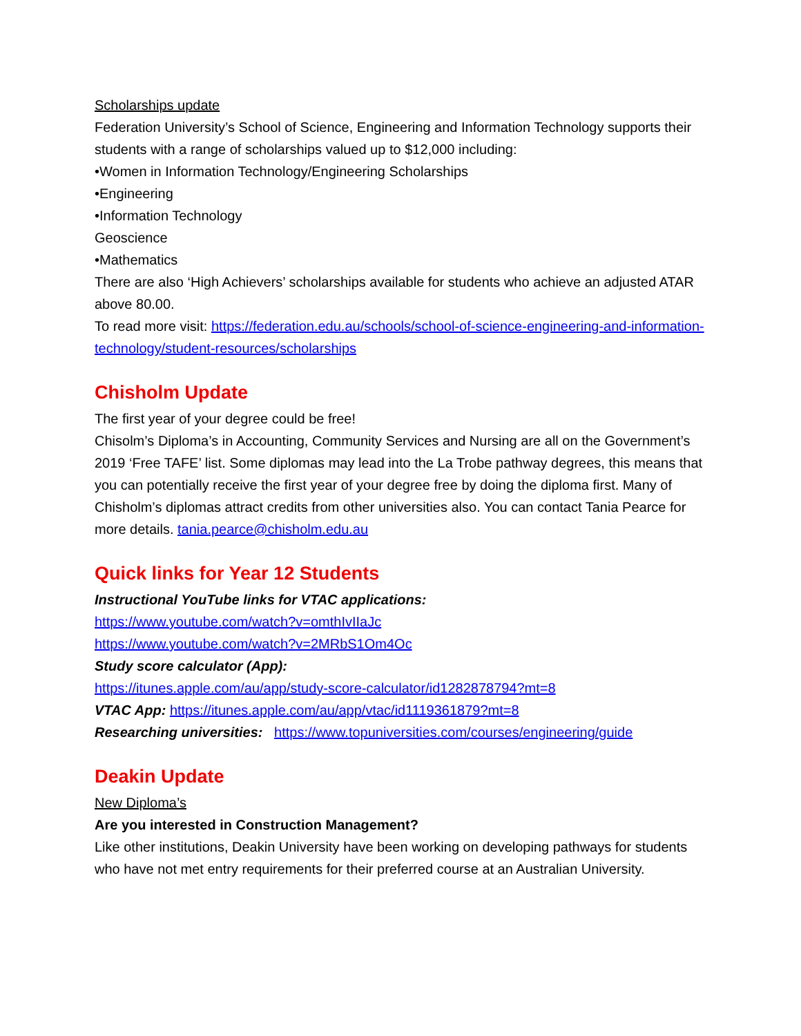Scholarships update
Federation University’s School of Science, Engineering and Information Technology supports their students with a range of scholarships valued up to $12,000 including:
•Women in Information Technology/Engineering Scholarships
•Engineering
•Information Technology
Geoscience
•Mathematics
There are also ‘High Achievers’ scholarships available for students who achieve an adjusted ATAR above 80.00.
To read more visit: https://federation.edu.au/schools/school-of-science-engineering-and-information-technology/student-resources/scholarships
Chisholm Update
The first year of your degree could be free!
Chisolm’s Diploma’s in Accounting, Community Services and Nursing are all on the Government’s 2019 ‘Free TAFE’ list. Some diplomas may lead into the La Trobe pathway degrees, this means that you can potentially receive the first year of your degree free by doing the diploma first. Many of Chisholm’s diplomas attract credits from other universities also. You can contact Tania Pearce for more details. tania.pearce@chisholm.edu.au
Quick links for Year 12 Students
Instructional YouTube links for VTAC applications:
https://www.youtube.com/watch?v=omthIvIIaJc
https://www.youtube.com/watch?v=2MRbS1Om4Oc
Study score calculator (App):
https://itunes.apple.com/au/app/study-score-calculator/id1282878794?mt=8
VTAC App: https://itunes.apple.com/au/app/vtac/id1119361879?mt=8
Researching universities: https://www.topuniversities.com/courses/engineering/guide
Deakin Update
New Diploma’s
Are you interested in Construction Management?
Like other institutions, Deakin University have been working on developing pathways for students who have not met entry requirements for their preferred course at an Australian University.